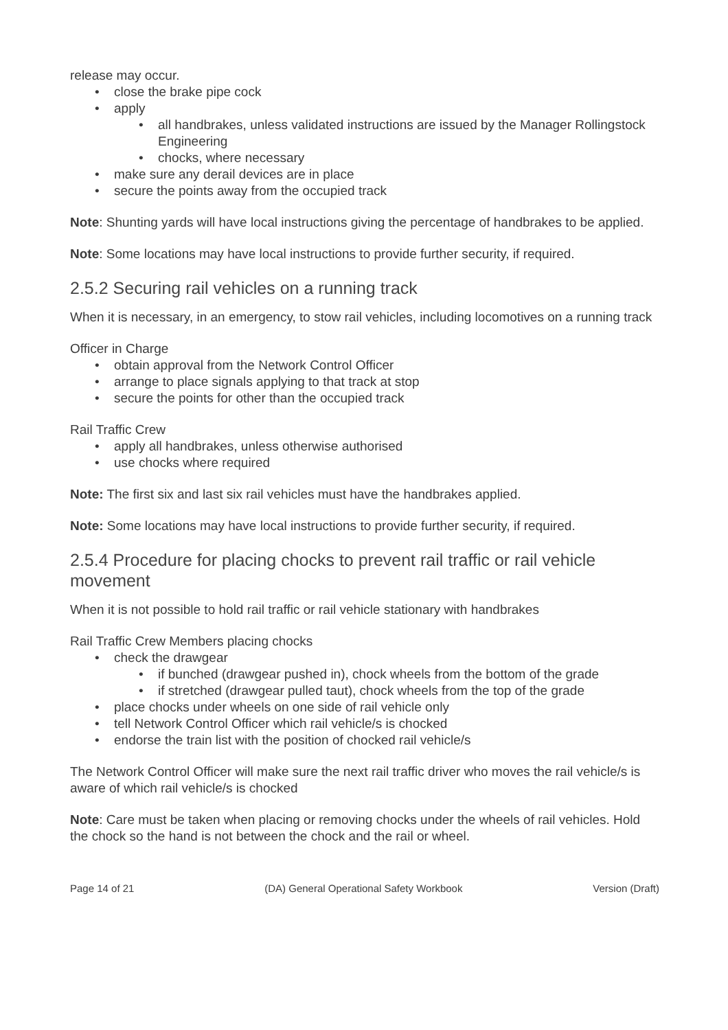release may occur.
close the brake pipe cock
apply
all handbrakes, unless validated instructions are issued by the Manager Rollingstock Engineering
chocks, where necessary
make sure any derail devices are in place
secure the points away from the occupied track
Note: Shunting yards will have local instructions giving the percentage of handbrakes to be applied.
Note: Some locations may have local instructions to provide further security, if required.
2.5.2 Securing rail vehicles on a running track
When it is necessary, in an emergency, to stow rail vehicles, including locomotives on a running track
Officer in Charge
obtain approval from the Network Control Officer
arrange to place signals applying to that track at stop
secure the points for other than the occupied track
Rail Traffic Crew
apply all handbrakes, unless otherwise authorised
use chocks where required
Note: The first six and last six rail vehicles must have the handbrakes applied.
Note: Some locations may have local instructions to provide further security, if required.
2.5.4 Procedure for placing chocks to prevent rail traffic or rail vehicle movement
When it is not possible to hold rail traffic or rail vehicle stationary with handbrakes
Rail Traffic Crew Members placing chocks
check the drawgear
if bunched (drawgear pushed in), chock wheels from the bottom of the grade
if stretched (drawgear pulled taut), chock wheels from the top of the grade
place chocks under wheels on one side of rail vehicle only
tell Network Control Officer which rail vehicle/s is chocked
endorse the train list with the position of chocked rail vehicle/s
The Network Control Officer will make sure the next rail traffic driver who moves the rail vehicle/s is aware of which rail vehicle/s is chocked
Note: Care must be taken when placing or removing chocks under the wheels of rail vehicles. Hold the chock so the hand is not between the chock and the rail or wheel.
Page 14 of 21 (DA) General Operational Safety Workbook Version (Draft)